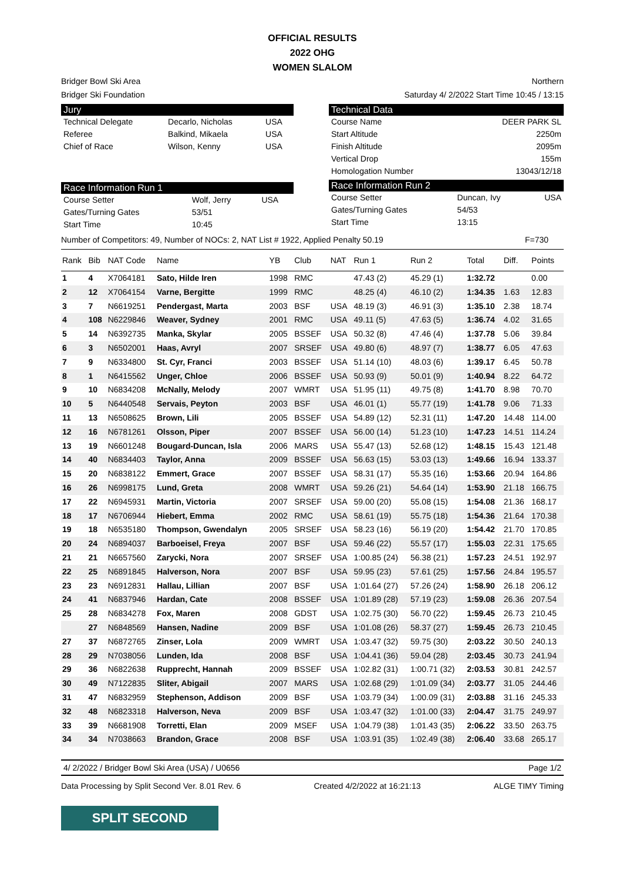OFFICIAL RESULTS
2022 OHG
WOMEN SLALOM
Bridger Bowl Ski Area Northern
Bridger Ski Foundation Saturday 4/ 2/2022 Start Time 10:45 / 13:15
Jury
| Technical Delegate | Decarlo, Nicholas | USA |
| Referee | Balkind, Mikaela | USA |
| Chief of Race | Wilson, Kenny | USA |
Race Information Run 1
| Course Setter | Wolf, Jerry | USA |
| Gates/Turning Gates | 53/51 | |
| Start Time | 10:45 | |
Technical Data
| Course Name | DEER PARK SL |
| Start Altitude | 2250m |
| Finish Altitude | 2095m |
| Vertical Drop | 155m |
| Homologation Number | 13043/12/18 |
Race Information Run 2
| Course Setter | Duncan, Ivy | USA |
| Gates/Turning Gates | 54/53 | |
| Start Time | 13:15 | |
Number of Competitors: 49, Number of NOCs: 2, NAT List # 1922, Applied Penalty 50.19 F=730
| Rank | Bib | NAT Code | Name | YB | Club | NAT | Run 1 | Run 2 | Total | Diff. | Points |
| --- | --- | --- | --- | --- | --- | --- | --- | --- | --- | --- | --- |
| 1 | 4 | X7064181 | Sato, Hilde Iren | 1998 | RMC | | 47.43 (2) | 45.29 (1) | 1:32.72 | | 0.00 |
| 2 | 12 | X7064154 | Varne, Bergitte | 1999 | RMC | | 48.25 (4) | 46.10 (2) | 1:34.35 | 1.63 | 12.83 |
| 3 | 7 | N6619251 | Pendergast, Marta | 2003 | BSF | USA | 48.19 (3) | 46.91 (3) | 1:35.10 | 2.38 | 18.74 |
| 4 | 108 | N6229846 | Weaver, Sydney | 2001 | RMC | USA | 49.11 (5) | 47.63 (5) | 1:36.74 | 4.02 | 31.65 |
| 5 | 14 | N6392735 | Manka, Skylar | 2005 | BSSEF | USA | 50.32 (8) | 47.46 (4) | 1:37.78 | 5.06 | 39.84 |
| 6 | 3 | N6502001 | Haas, Avryl | 2007 | SRSEF | USA | 49.80 (6) | 48.97 (7) | 1:38.77 | 6.05 | 47.63 |
| 7 | 9 | N6334800 | St. Cyr, Franci | 2003 | BSSEF | USA | 51.14 (10) | 48.03 (6) | 1:39.17 | 6.45 | 50.78 |
| 8 | 1 | N6415562 | Unger, Chloe | 2006 | BSSEF | USA | 50.93 (9) | 50.01 (9) | 1:40.94 | 8.22 | 64.72 |
| 9 | 10 | N6834208 | McNally, Melody | 2007 | WMRT | USA | 51.95 (11) | 49.75 (8) | 1:41.70 | 8.98 | 70.70 |
| 10 | 5 | N6440548 | Servais, Peyton | 2003 | BSF | USA | 46.01 (1) | 55.77 (19) | 1:41.78 | 9.06 | 71.33 |
| 11 | 13 | N6508625 | Brown, Lili | 2005 | BSSEF | USA | 54.89 (12) | 52.31 (11) | 1:47.20 | 14.48 | 114.00 |
| 12 | 16 | N6781261 | Olsson, Piper | 2007 | BSSEF | USA | 56.00 (14) | 51.23 (10) | 1:47.23 | 14.51 | 114.24 |
| 13 | 19 | N6601248 | Bougard-Duncan, Isla | 2006 | MARS | USA | 55.47 (13) | 52.68 (12) | 1:48.15 | 15.43 | 121.48 |
| 14 | 40 | N6834403 | Taylor, Anna | 2009 | BSSEF | USA | 56.63 (15) | 53.03 (13) | 1:49.66 | 16.94 | 133.37 |
| 15 | 20 | N6838122 | Emmert, Grace | 2007 | BSSEF | USA | 58.31 (17) | 55.35 (16) | 1:53.66 | 20.94 | 164.86 |
| 16 | 26 | N6998175 | Lund, Greta | 2008 | WMRT | USA | 59.26 (21) | 54.64 (14) | 1:53.90 | 21.18 | 166.75 |
| 17 | 22 | N6945931 | Martin, Victoria | 2007 | SRSEF | USA | 59.00 (20) | 55.08 (15) | 1:54.08 | 21.36 | 168.17 |
| 18 | 17 | N6706944 | Hiebert, Emma | 2002 | RMC | USA | 58.61 (19) | 55.75 (18) | 1:54.36 | 21.64 | 170.38 |
| 19 | 18 | N6535180 | Thompson, Gwendalyn | 2005 | SRSEF | USA | 58.23 (16) | 56.19 (20) | 1:54.42 | 21.70 | 170.85 |
| 20 | 24 | N6894037 | Barboeisel, Freya | 2007 | BSF | USA | 59.46 (22) | 55.57 (17) | 1:55.03 | 22.31 | 175.65 |
| 21 | 21 | N6657560 | Zarycki, Nora | 2007 | SRSEF | USA | 1:00.85 (24) | 56.38 (21) | 1:57.23 | 24.51 | 192.97 |
| 22 | 25 | N6891845 | Halverson, Nora | 2007 | BSF | USA | 59.95 (23) | 57.61 (25) | 1:57.56 | 24.84 | 195.57 |
| 23 | 23 | N6912831 | Hallau, Lillian | 2007 | BSF | USA | 1:01.64 (27) | 57.26 (24) | 1:58.90 | 26.18 | 206.12 |
| 24 | 41 | N6837946 | Hardan, Cate | 2008 | BSSEF | USA | 1:01.89 (28) | 57.19 (23) | 1:59.08 | 26.36 | 207.54 |
| 25 | 28 | N6834278 | Fox, Maren | 2008 | GDST | USA | 1:02.75 (30) | 56.70 (22) | 1:59.45 | 26.73 | 210.45 |
| | 27 | N6848569 | Hansen, Nadine | 2009 | BSF | USA | 1:01.08 (26) | 58.37 (27) | 1:59.45 | 26.73 | 210.45 |
| 27 | 37 | N6872765 | Zinser, Lola | 2009 | WMRT | USA | 1:03.47 (32) | 59.75 (30) | 2:03.22 | 30.50 | 240.13 |
| 28 | 29 | N7038056 | Lunden, Ida | 2008 | BSF | USA | 1:04.41 (36) | 59.04 (28) | 2:03.45 | 30.73 | 241.94 |
| 29 | 36 | N6822638 | Rupprecht, Hannah | 2009 | BSSEF | USA | 1:02.82 (31) | 1:00.71 (32) | 2:03.53 | 30.81 | 242.57 |
| 30 | 49 | N7122835 | Sliter, Abigail | 2007 | MARS | USA | 1:02.68 (29) | 1:01.09 (34) | 2:03.77 | 31.05 | 244.46 |
| 31 | 47 | N6832959 | Stephenson, Addison | 2009 | BSF | USA | 1:03.79 (34) | 1:00.09 (31) | 2:03.88 | 31.16 | 245.33 |
| 32 | 48 | N6823318 | Halverson, Neva | 2009 | BSF | USA | 1:03.47 (32) | 1:01.00 (33) | 2:04.47 | 31.75 | 249.97 |
| 33 | 39 | N6681908 | Torretti, Elan | 2009 | MSEF | USA | 1:04.79 (38) | 1:01.43 (35) | 2:06.22 | 33.50 | 263.75 |
| 34 | 34 | N7038663 | Brandon, Grace | 2008 | BSF | USA | 1:03.91 (35) | 1:02.49 (38) | 2:06.40 | 33.68 | 265.17 |
4/ 2/2022 / Bridger Bowl Ski Area (USA) / U0656 Page 1/2
Data Processing by Split Second Ver. 8.01 Rev. 6 Created 4/2/2022 at 16:21:13 ALGE TIMY Timing
SPLIT SECOND